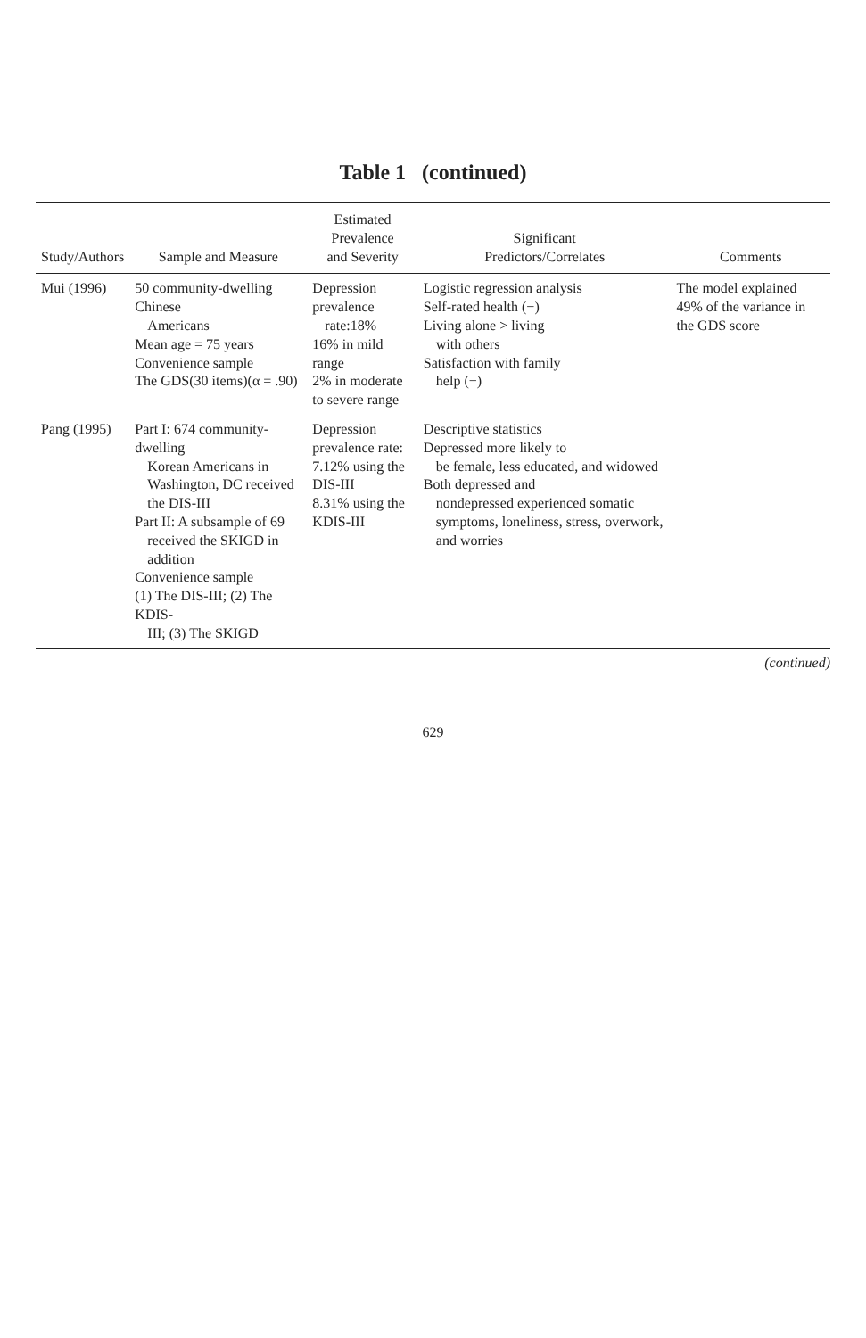Table 1 (continued)
| Study/Authors | Sample and Measure | Estimated Prevalence and Severity | Significant Predictors/Correlates | Comments |
| --- | --- | --- | --- | --- |
| Mui (1996) | 50 community-dwelling Chinese Americans Mean age = 75 years Convenience sample The GDS(30 items)(α = .90) | Depression prevalence rate:18% 16% in mild range 2% in moderate to severe range | Logistic regression analysis Self-rated health (−) Living alone > living with others Satisfaction with family help (−) | The model explained 49% of the variance in the GDS score |
| Pang (1995) | Part I: 674 community-dwelling Korean Americans in Washington, DC received the DIS-III Part II: A subsample of 69 received the SKIGD in addition Convenience sample (1) The DIS-III; (2) The KDIS- III; (3) The SKIGD | Depression prevalence rate: 7.12% using the DIS-III 8.31% using the KDIS-III | Descriptive statistics Depressed more likely to be female, less educated, and widowed Both depressed and nondepressed experienced somatic symptoms, loneliness, stress, overwork, and worries | |
(continued)
629